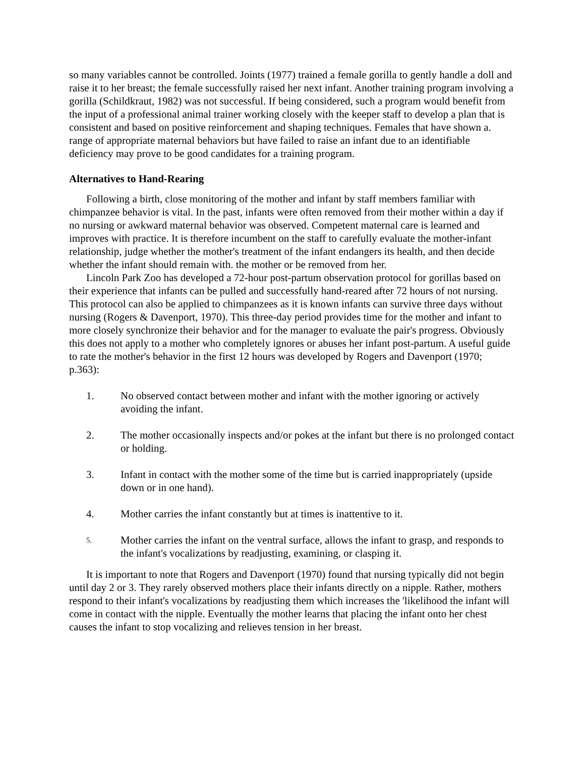so many variables cannot be controlled. Joints (1977) trained a female gorilla to gently handle a doll and raise it to her breast; the female successfully raised her next infant. Another training program involving a gorilla (Schildkraut, 1982) was not successful. If being considered, such a program would benefit from the input of a professional animal trainer working closely with the keeper staff to develop a plan that is consistent and based on positive reinforcement and shaping techniques. Females that have shown a. range of appropriate maternal behaviors but have failed to raise an infant due to an identifiable deficiency may prove to be good candidates for a training program.
Alternatives to Hand-Rearing
Following a birth, close monitoring of the mother and infant by staff members familiar with chimpanzee behavior is vital. In the past, infants were often removed from their mother within a day if no nursing or awkward maternal behavior was observed. Competent maternal care is learned and improves with practice. It is therefore incumbent on the staff to carefully evaluate the mother-infant relationship, judge whether the mother's treatment of the infant endangers its health, and then decide whether the infant should remain with. the mother or be removed from her.
Lincoln Park Zoo has developed a 72-hour post-partum observation protocol for gorillas based on their experience that infants can be pulled and successfully hand-reared after 72 hours of not nursing. This protocol can also be applied to chimpanzees as it is known infants can survive three days without nursing (Rogers & Davenport, 1970). This three-day period provides time for the mother and infant to more closely synchronize their behavior and for the manager to evaluate the pair's progress. Obviously this does not apply to a mother who completely ignores or abuses her infant post-partum. A useful guide to rate the mother's behavior in the first 12 hours was developed by Rogers and Davenport (1970; p.363):
1. No observed contact between mother and infant with the mother ignoring or actively avoiding the infant.
2. The mother occasionally inspects and/or pokes at the infant but there is no prolonged contact or holding.
3. Infant in contact with the mother some of the time but is carried inappropriately (upside down or in one hand).
4. Mother carries the infant constantly but at times is inattentive to it.
5. Mother carries the infant on the ventral surface, allows the infant to grasp, and responds to the infant's vocalizations by readjusting, examining, or clasping it.
It is important to note that Rogers and Davenport (1970) found that nursing typically did not begin until day 2 or 3. They rarely observed mothers place their infants directly on a nipple. Rather, mothers respond to their infant's vocalizations by readjusting them which increases the 'likelihood the infant will come in contact with the nipple. Eventually the mother learns that placing the infant onto her chest causes the infant to stop vocalizing and relieves tension in her breast.